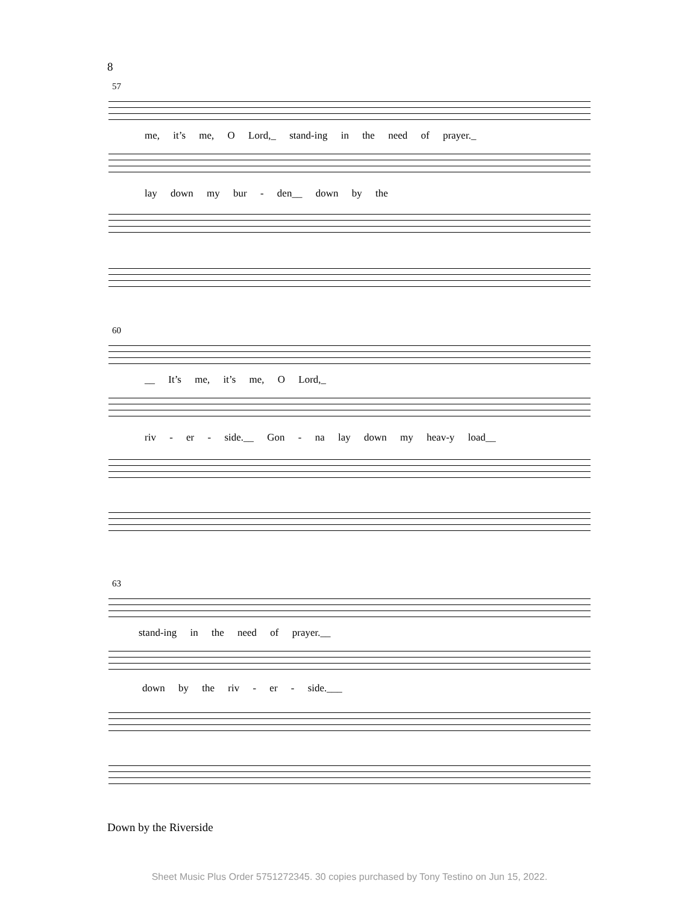8
57
me, it’s me, O Lord,_ stand-ing in the need of prayer._
lay down my bur - den__ down by the
60
__ It’s me, it’s me, O Lord,_
riv - er - side.__ Gon - na lay down my heav-y load__
63
stand-ing in the need of prayer.__
down by the riv - er - side.___
Down by the Riverside
Sheet Music Plus Order 5751272345. 30 copies purchased by Tony Testino on Jun 15, 2022.